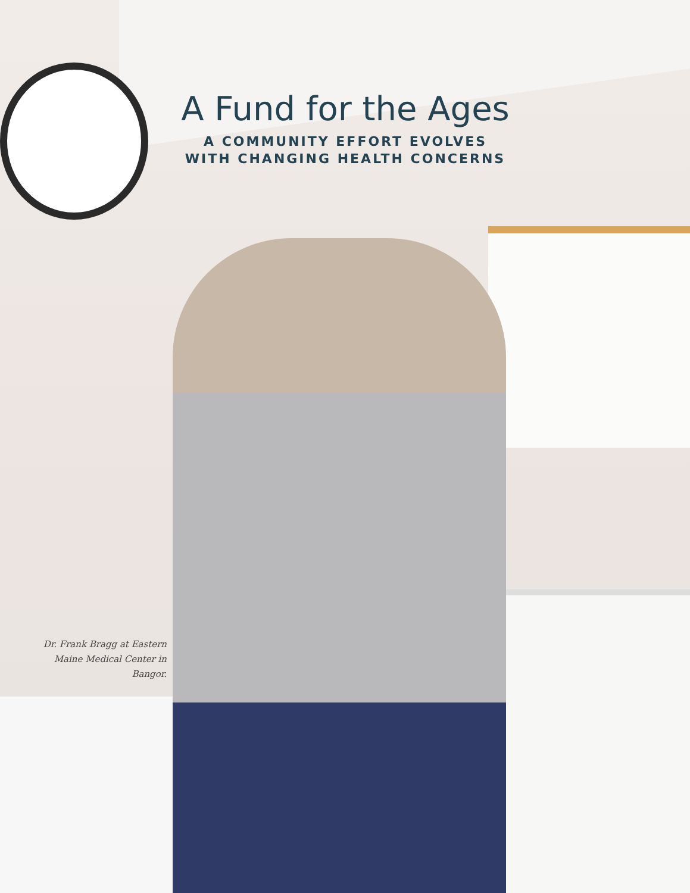A Fund for the Ages
A COMMUNITY EFFORT EVOLVES
WITH CHANGING HEALTH CONCERNS
Dr. Frank Bragg at Eastern Maine Medical Center in Bangor.